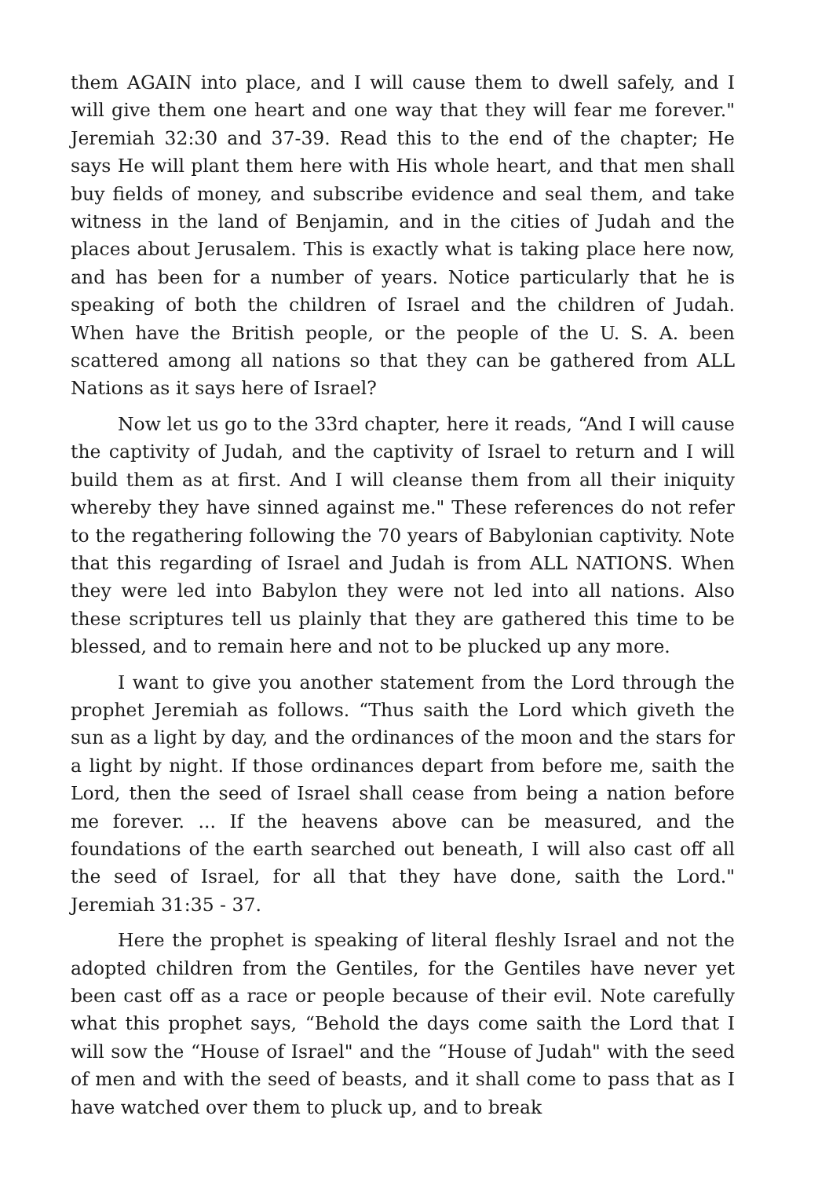them AGAIN into place, and I will cause them to dwell safely, and I will give them one heart and one way that they will fear me forever." Jeremiah 32:30 and 37-39. Read this to the end of the chapter; He says He will plant them here with His whole heart, and that men shall buy fields of money, and subscribe evidence and seal them, and take witness in the land of Benjamin, and in the cities of Judah and the places about Jerusalem. This is exactly what is taking place here now, and has been for a number of years. Notice particularly that he is speaking of both the children of Israel and the children of Judah. When have the British people, or the people of the U. S. A. been scattered among all nations so that they can be gathered from ALL Nations as it says here of Israel?
Now let us go to the 33rd chapter, here it reads, “And I will cause the captivity of Judah, and the captivity of Israel to return and I will build them as at first. And I will cleanse them from all their iniquity whereby they have sinned against me." These references do not refer to the regathering following the 70 years of Babylonian captivity. Note that this regarding of Israel and Judah is from ALL NATIONS. When they were led into Babylon they were not led into all nations. Also these scriptures tell us plainly that they are gathered this time to be blessed, and to remain here and not to be plucked up any more.
I want to give you another statement from the Lord through the prophet Jeremiah as follows. “Thus saith the Lord which giveth the sun as a light by day, and the ordinances of the moon and the stars for a light by night. If those ordinances depart from before me, saith the Lord, then the seed of Israel shall cease from being a nation before me forever. ... If the heavens above can be measured, and the foundations of the earth searched out beneath, I will also cast off all the seed of Israel, for all that they have done, saith the Lord." Jeremiah 31:35 - 37.
Here the prophet is speaking of literal fleshly Israel and not the adopted children from the Gentiles, for the Gentiles have never yet been cast off as a race or people because of their evil. Note carefully what this prophet says, “Behold the days come saith the Lord that I will sow the “House of Israel" and the “House of Judah" with the seed of men and with the seed of beasts, and it shall come to pass that as I have watched over them to pluck up, and to break